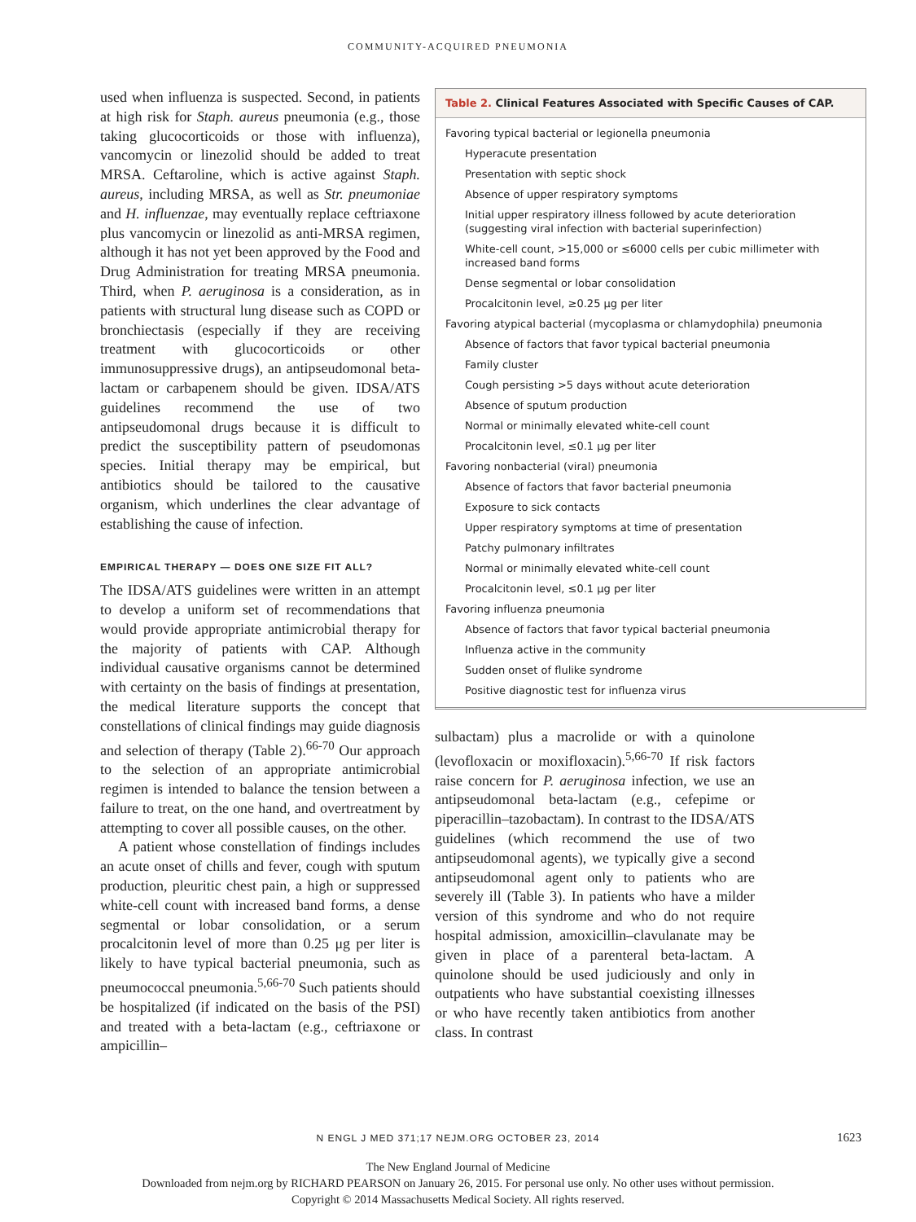COMMUNITY-ACQUIRED PNEUMONIA
used when influenza is suspected. Second, in patients at high risk for Staph. aureus pneumonia (e.g., those taking glucocorticoids or those with influenza), vancomycin or linezolid should be added to treat MRSA. Ceftaroline, which is active against Staph. aureus, including MRSA, as well as Str. pneumoniae and H. influenzae, may eventually replace ceftriaxone plus vancomycin or linezolid as anti-MRSA regimen, although it has not yet been approved by the Food and Drug Administration for treating MRSA pneumonia. Third, when P. aeruginosa is a consideration, as in patients with structural lung disease such as COPD or bronchiectasis (especially if they are receiving treatment with glucocorticoids or other immunosuppressive drugs), an antipseudomonal beta-lactam or carbapenem should be given. IDSA/ATS guidelines recommend the use of two antipseudomonal drugs because it is difficult to predict the susceptibility pattern of pseudomonas species. Initial therapy may be empirical, but antibiotics should be tailored to the causative organism, which underlines the clear advantage of establishing the cause of infection.
EMPIRICAL THERAPY — DOES ONE SIZE FIT ALL?
The IDSA/ATS guidelines were written in an attempt to develop a uniform set of recommendations that would provide appropriate antimicrobial therapy for the majority of patients with CAP. Although individual causative organisms cannot be determined with certainty on the basis of findings at presentation, the medical literature supports the concept that constellations of clinical findings may guide diagnosis and selection of therapy (Table 2).<sup>66-70</sup> Our approach to the selection of an appropriate antimicrobial regimen is intended to balance the tension between a failure to treat, on the one hand, and overtreatment by attempting to cover all possible causes, on the other.
A patient whose constellation of findings includes an acute onset of chills and fever, cough with sputum production, pleuritic chest pain, a high or suppressed white-cell count with increased band forms, a dense segmental or lobar consolidation, or a serum procalcitonin level of more than 0.25 μg per liter is likely to have typical bacterial pneumonia, such as pneumococcal pneumonia.<sup>5,66-70</sup> Such patients should be hospitalized (if indicated on the basis of the PSI) and treated with a beta-lactam (e.g., ceftriaxone or ampicillin–
Table 2. Clinical Features Associated with Specific Causes of CAP.
| Favoring typical bacterial or legionella pneumonia |
| Hyperacute presentation |
| Presentation with septic shock |
| Absence of upper respiratory symptoms |
| Initial upper respiratory illness followed by acute deterioration (suggesting viral infection with bacterial superinfection) |
| White-cell count, >15,000 or ≤6000 cells per cubic millimeter with increased band forms |
| Dense segmental or lobar consolidation |
| Procalcitonin level, ≥0.25 μg per liter |
| Favoring atypical bacterial (mycoplasma or chlamydophila) pneumonia |
| Absence of factors that favor typical bacterial pneumonia |
| Family cluster |
| Cough persisting >5 days without acute deterioration |
| Absence of sputum production |
| Normal or minimally elevated white-cell count |
| Procalcitonin level, ≤0.1 μg per liter |
| Favoring nonbacterial (viral) pneumonia |
| Absence of factors that favor bacterial pneumonia |
| Exposure to sick contacts |
| Upper respiratory symptoms at time of presentation |
| Patchy pulmonary infiltrates |
| Normal or minimally elevated white-cell count |
| Procalcitonin level, ≤0.1 μg per liter |
| Favoring influenza pneumonia |
| Absence of factors that favor typical bacterial pneumonia |
| Influenza active in the community |
| Sudden onset of flulike syndrome |
| Positive diagnostic test for influenza virus |
sulbactam) plus a macrolide or with a quinolone (levofloxacin or moxifloxacin).<sup>5,66-70</sup> If risk factors raise concern for P. aeruginosa infection, we use an antipseudomonal beta-lactam (e.g., cefepime or piperacillin–tazobactam). In contrast to the IDSA/ATS guidelines (which recommend the use of two antipseudomonal agents), we typically give a second antipseudomonal agent only to patients who are severely ill (Table 3). In patients who have a milder version of this syndrome and who do not require hospital admission, amoxicillin–clavulanate may be given in place of a parenteral beta-lactam. A quinolone should be used judiciously and only in outpatients who have substantial coexisting illnesses or who have recently taken antibiotics from another class. In contrast
N ENGL J MED 371;17 NEJM.ORG OCTOBER 23, 2014 1623
The New England Journal of Medicine
Downloaded from nejm.org by RICHARD PEARSON on January 26, 2015. For personal use only. No other uses without permission.
Copyright © 2014 Massachusetts Medical Society. All rights reserved.